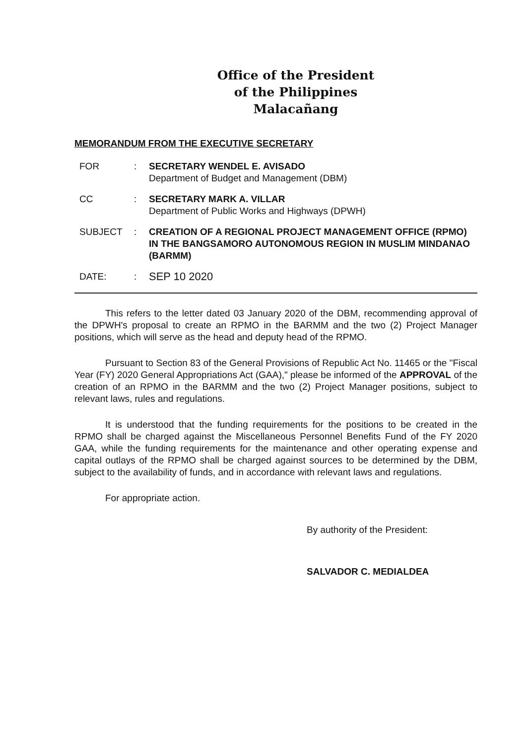Office of the President
of the Philippines
Malacañang
MEMORANDUM FROM THE EXECUTIVE SECRETARY
| FOR | : | SECRETARY WENDEL E. AVISADO Department of Budget and Management (DBM) |
| CC | : | SECRETARY MARK A. VILLAR Department of Public Works and Highways (DPWH) |
| SUBJECT | : | CREATION OF A REGIONAL PROJECT MANAGEMENT OFFICE (RPMO) IN THE BANGSAMORO AUTONOMOUS REGION IN MUSLIM MINDANAO (BARMM) |
| DATE: | : | SEP 10 2020 |
This refers to the letter dated 03 January 2020 of the DBM, recommending approval of the DPWH's proposal to create an RPMO in the BARMM and the two (2) Project Manager positions, which will serve as the head and deputy head of the RPMO.
Pursuant to Section 83 of the General Provisions of Republic Act No. 11465 or the "Fiscal Year (FY) 2020 General Appropriations Act (GAA)," please be informed of the APPROVAL of the creation of an RPMO in the BARMM and the two (2) Project Manager positions, subject to relevant laws, rules and regulations.
It is understood that the funding requirements for the positions to be created in the RPMO shall be charged against the Miscellaneous Personnel Benefits Fund of the FY 2020 GAA, while the funding requirements for the maintenance and other operating expense and capital outlays of the RPMO shall be charged against sources to be determined by the DBM, subject to the availability of funds, and in accordance with relevant laws and regulations.
For appropriate action.
By authority of the President:
SALVADOR C. MEDIALDEA